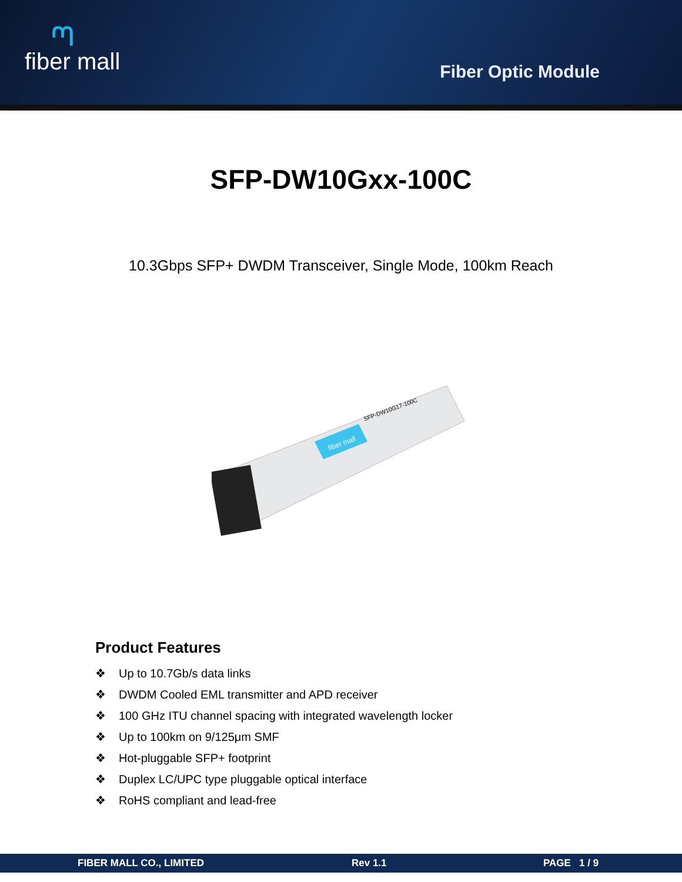ᘉfiber mall
Fiber Optic Module
SFP-DW10Gxx-100C
10.3Gbps SFP+ DWDM Transceiver, Single Mode, 100km Reach
fiber mall
SFP-DW10G17-100C
Product Features
❖ Up to 10.7Gb/s data links
❖ DWDM Cooled EML transmitter and APD receiver
❖ 100 GHz ITU channel spacing with integrated wavelength locker
❖ Up to 100km on 9/125μm SMF
❖ Hot-pluggable SFP+ footprint
❖ Duplex LC/UPC type pluggable optical interface
❖ RoHS compliant and lead-free
FIBER MALL CO., LIMITED Rev 1.1 PAGE 1 / 9